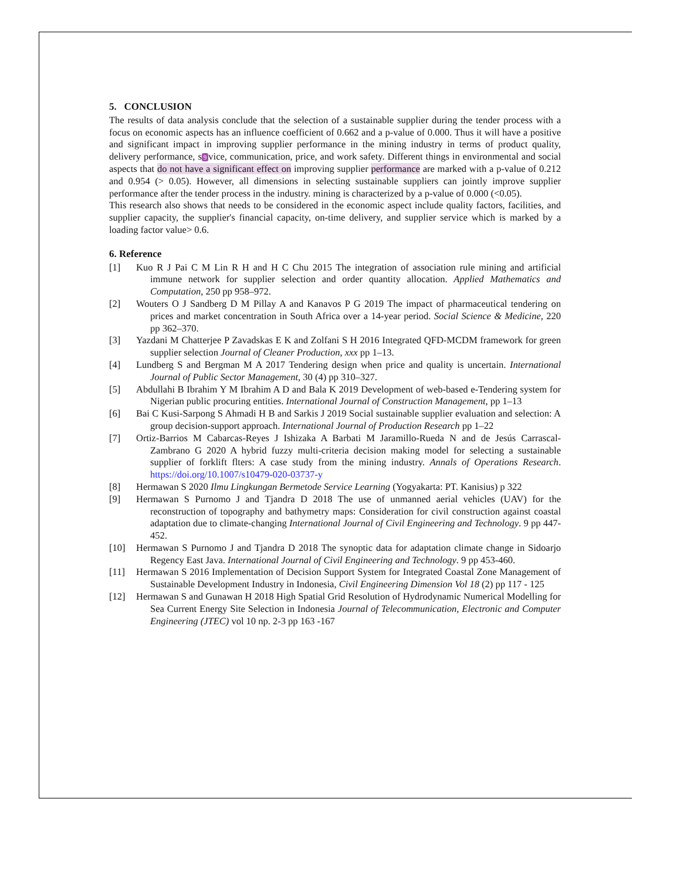5. CONCLUSION
The results of data analysis conclude that the selection of a sustainable supplier during the tender process with a focus on economic aspects has an influence coefficient of 0.662 and a p-value of 0.000. Thus it will have a positive and significant impact in improving supplier performance in the mining industry in terms of product quality, delivery performance, s 9 vice, communication, price, and work safety. Different things in environmental and social aspects that do not have a significant effect on improving supplier performance are marked with a p-value of 0.212 and 0.954 (> 0.05). However, all dimensions in selecting sustainable suppliers can jointly improve supplier performance after the tender process in the industry. mining is characterized by a p-value of 0.000 (<0.05).
This research also shows that needs to be considered in the economic aspect include quality factors, facilities, and supplier capacity, the supplier's financial capacity, on-time delivery, and supplier service which is marked by a loading factor value> 0.6.
6. Reference
[1] Kuo R J Pai C M Lin R H and H C Chu 2015 The integration of association rule mining and artificial immune network for supplier selection and order quantity allocation. Applied Mathematics and Computation, 250 pp 958–972.
[2] Wouters O J Sandberg D M Pillay A and Kanavos P G 2019 The impact of pharmaceutical tendering on prices and market concentration in South Africa over a 14-year period. Social Science & Medicine, 220 pp 362–370.
[3] Yazdani M Chatterjee P Zavadskas E K and Zolfani S H 2016 Integrated QFD-MCDM framework for green supplier selection Journal of Cleaner Production, xxx pp 1–13.
[4] Lundberg S and Bergman M A 2017 Tendering design when price and quality is uncertain. International Journal of Public Sector Management, 30 (4) pp 310–327.
[5] Abdullahi B Ibrahim Y M Ibrahim A D and Bala K 2019 Development of web-based e-Tendering system for Nigerian public procuring entities. International Journal of Construction Management, pp 1–13
[6] Bai C Kusi-Sarpong S Ahmadi H B and Sarkis J 2019 Social sustainable supplier evaluation and selection: A group decision-support approach. International Journal of Production Research pp 1–22
[7] Ortiz-Barrios M Cabarcas-Reyes J Ishizaka A Barbati M Jaramillo-Rueda N and de Jesús Carrascal-Zambrano G 2020 A hybrid fuzzy multi-criteria decision making model for selecting a sustainable supplier of forklift flters: A case study from the mining industry. Annals of Operations Research. https://doi.org/10.1007/s10479-020-03737-y
[8] Hermawan S 2020 Ilmu Lingkungan Bermetode Service Learning (Yogyakarta: PT. Kanisius) p 322
[9] Hermawan S Purnomo J and Tjandra D 2018 The use of unmanned aerial vehicles (UAV) for the reconstruction of topography and bathymetry maps: Consideration for civil construction against coastal adaptation due to climate-changing International Journal of Civil Engineering and Technology. 9 pp 447-452.
[10] Hermawan S Purnomo J and Tjandra D 2018 The synoptic data for adaptation climate change in Sidoarjo Regency East Java. International Journal of Civil Engineering and Technology. 9 pp 453-460.
[11] Hermawan S 2016 Implementation of Decision Support System for Integrated Coastal Zone Management of Sustainable Development Industry in Indonesia, Civil Engineering Dimension Vol 18 (2) pp 117 - 125
[12] Hermawan S and Gunawan H 2018 High Spatial Grid Resolution of Hydrodynamic Numerical Modelling for Sea Current Energy Site Selection in Indonesia Journal of Telecommunication, Electronic and Computer Engineering (JTEC) vol 10 np. 2-3 pp 163 -167